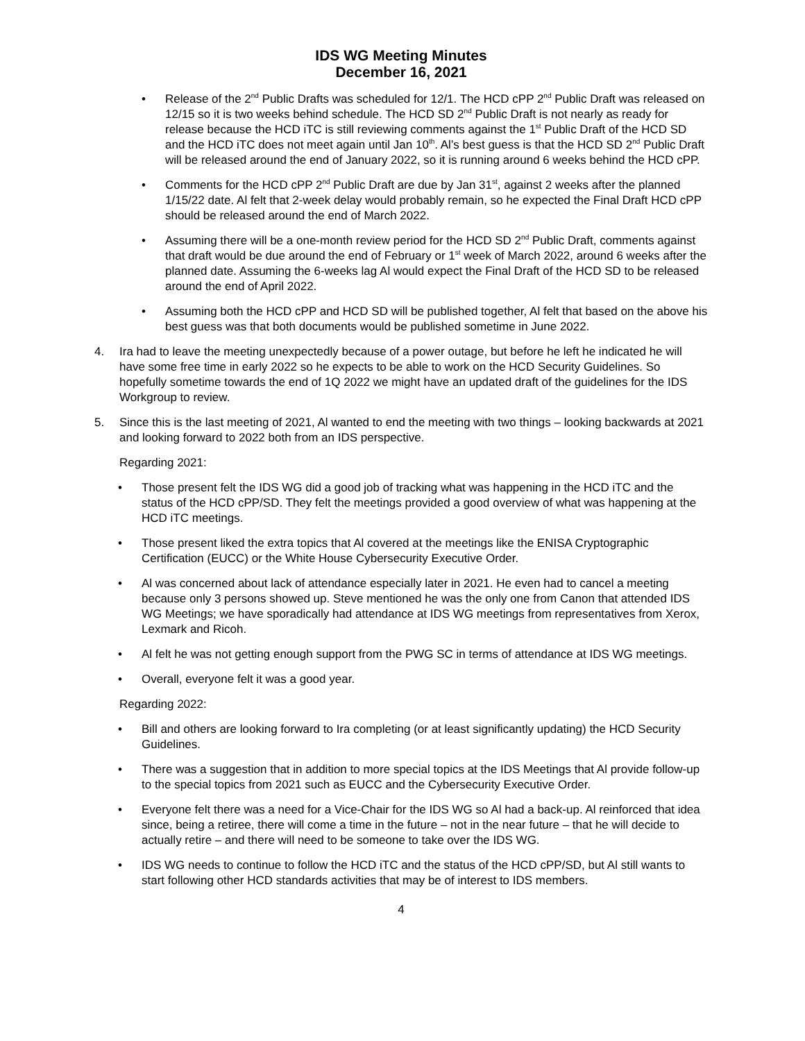IDS WG Meeting Minutes
December 16, 2021
• Release of the 2<sup>nd</sup> Public Drafts was scheduled for 12/1. The HCD cPP 2<sup>nd</sup> Public Draft was released on 12/15 so it is two weeks behind schedule. The HCD SD 2<sup>nd</sup> Public Draft is not nearly as ready for release because the HCD iTC is still reviewing comments against the 1<sup>st</sup> Public Draft of the HCD SD and the HCD iTC does not meet again until Jan 10<sup>th</sup>. Al’s best guess is that the HCD SD 2<sup>nd</sup> Public Draft will be released around the end of January 2022, so it is running around 6 weeks behind the HCD cPP.
• Comments for the HCD cPP 2<sup>nd</sup> Public Draft are due by Jan 31<sup>st</sup>, against 2 weeks after the planned 1/15/22 date. Al felt that 2-week delay would probably remain, so he expected the Final Draft HCD cPP should be released around the end of March 2022.
• Assuming there will be a one-month review period for the HCD SD 2<sup>nd</sup> Public Draft, comments against that draft would be due around the end of February or 1<sup>st</sup> week of March 2022, around 6 weeks after the planned date. Assuming the 6-weeks lag Al would expect the Final Draft of the HCD SD to be released around the end of April 2022.
• Assuming both the HCD cPP and HCD SD will be published together, Al felt that based on the above his best guess was that both documents would be published sometime in June 2022.
4. Ira had to leave the meeting unexpectedly because of a power outage, but before he left he indicated he will have some free time in early 2022 so he expects to be able to work on the HCD Security Guidelines. So hopefully sometime towards the end of 1Q 2022 we might have an updated draft of the guidelines for the IDS Workgroup to review.
5. Since this is the last meeting of 2021, Al wanted to end the meeting with two things – looking backwards at 2021 and looking forward to 2022 both from an IDS perspective.
Regarding 2021:
• Those present felt the IDS WG did a good job of tracking what was happening in the HCD iTC and the status of the HCD cPP/SD. They felt the meetings provided a good overview of what was happening at the HCD iTC meetings.
• Those present liked the extra topics that Al covered at the meetings like the ENISA Cryptographic Certification (EUCC) or the White House Cybersecurity Executive Order.
• Al was concerned about lack of attendance especially later in 2021. He even had to cancel a meeting because only 3 persons showed up. Steve mentioned he was the only one from Canon that attended IDS WG Meetings; we have sporadically had attendance at IDS WG meetings from representatives from Xerox, Lexmark and Ricoh.
• Al felt he was not getting enough support from the PWG SC in terms of attendance at IDS WG meetings.
• Overall, everyone felt it was a good year.
Regarding 2022:
• Bill and others are looking forward to Ira completing (or at least significantly updating) the HCD Security Guidelines.
• There was a suggestion that in addition to more special topics at the IDS Meetings that Al provide follow-up to the special topics from 2021 such as EUCC and the Cybersecurity Executive Order.
• Everyone felt there was a need for a Vice-Chair for the IDS WG so Al had a back-up. Al reinforced that idea since, being a retiree, there will come a time in the future – not in the near future – that he will decide to actually retire – and there will need to be someone to take over the IDS WG.
• IDS WG needs to continue to follow the HCD iTC and the status of the HCD cPP/SD, but Al still wants to start following other HCD standards activities that may be of interest to IDS members.
4